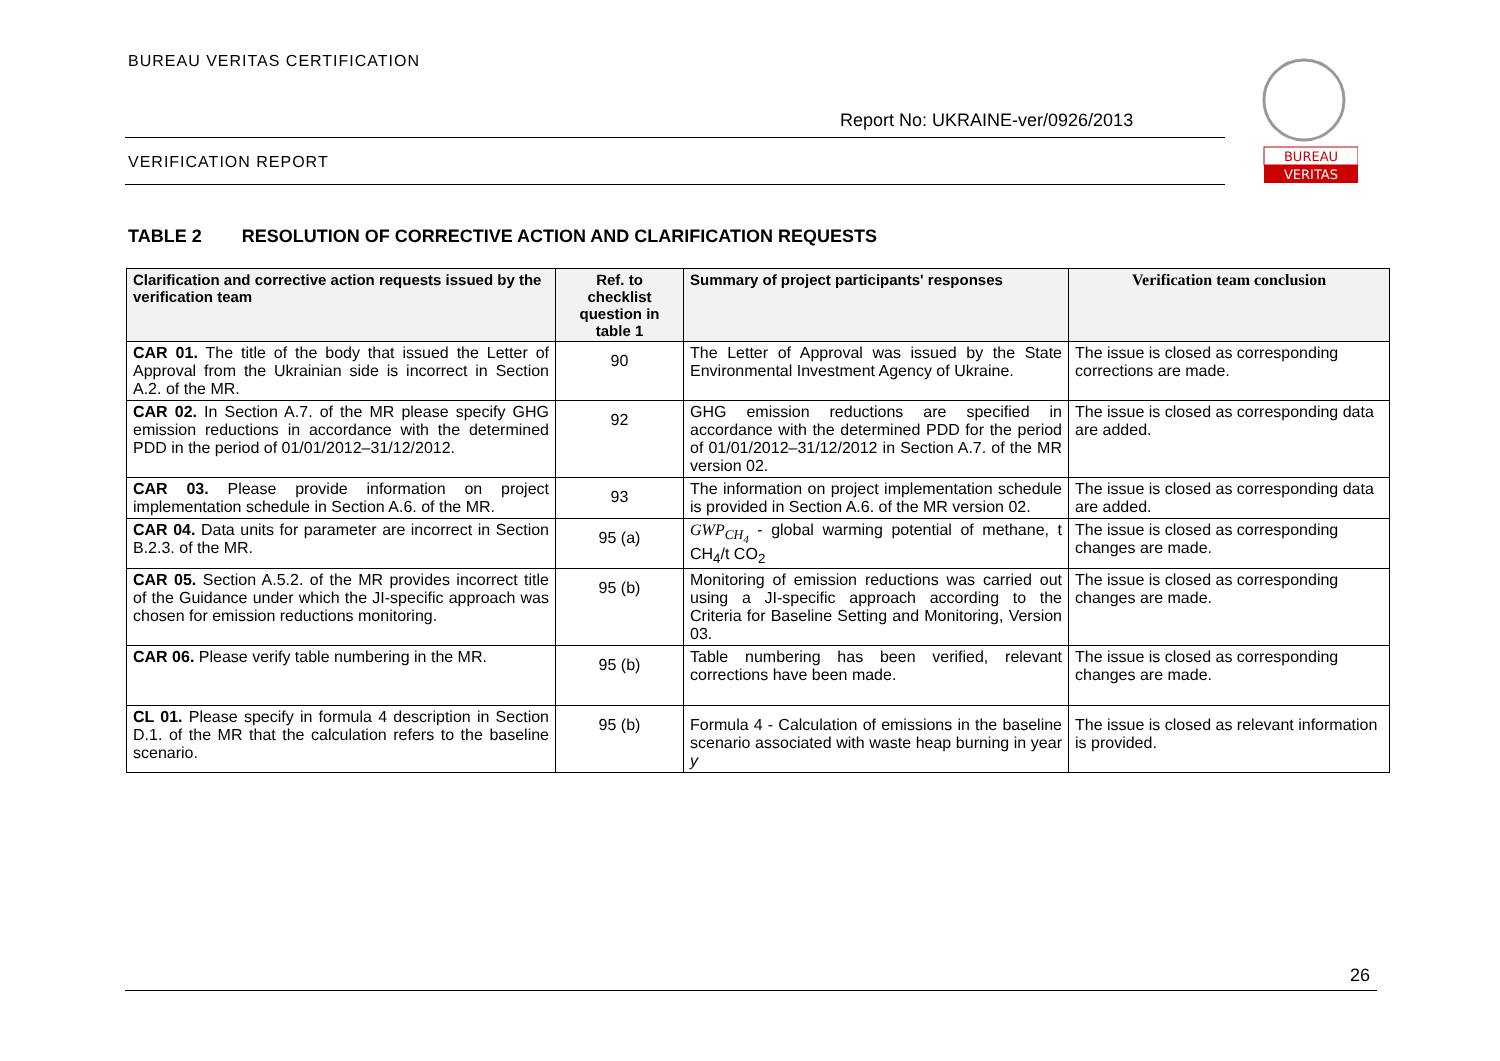BUREAU VERITAS CERTIFICATION
Report No: UKRAINE-ver/0926/2013
VERIFICATION REPORT
BUREAU
VERITAS
TABLE 2 RESOLUTION OF CORRECTIVE ACTION AND CLARIFICATION REQUESTS
| Clarification and corrective action requests issued by the verification team | Ref. to checklist question in table 1 | Summary of project participants' responses | Verification team conclusion |
| --- | --- | --- | --- |
| CAR 01. The title of the body that issued the Letter of Approval from the Ukrainian side is incorrect in Section A.2. of the MR. | 90 | The Letter of Approval was issued by the State Environmental Investment Agency of Ukraine. | The issue is closed as corresponding corrections are made. |
| CAR 02. In Section A.7. of the MR please specify GHG emission reductions in accordance with the determined PDD in the period of 01/01/2012–31/12/2012. | 92 | GHG emission reductions are specified in accordance with the determined PDD for the period of 01/01/2012–31/12/2012 in Section A.7. of the MR version 02. | The issue is closed as corresponding data are added. |
| CAR 03. Please provide information on project implementation schedule in Section A.6. of the MR. | 93 | The information on project implementation schedule is provided in Section A.6. of the MR version 02. | The issue is closed as corresponding data are added. |
| CAR 04. Data units for parameter are incorrect in Section B.2.3. of the MR. | 95 (a) | GWP<sub>CH<sub>4</sub></sub> - global warming potential of methane, t CH<sub>4</sub>/t CO<sub>2</sub> | The issue is closed as corresponding changes are made. |
| CAR 05. Section A.5.2. of the MR provides incorrect title of the Guidance under which the JI-specific approach was chosen for emission reductions monitoring. | 95 (b) | Monitoring of emission reductions was carried out using a JI-specific approach according to the Criteria for Baseline Setting and Monitoring, Version 03. | The issue is closed as corresponding changes are made. |
| CAR 06. Please verify table numbering in the MR. | 95 (b) | Table numbering has been verified, relevant corrections have been made. | The issue is closed as corresponding changes are made. |
| CL 01. Please specify in formula 4 description in Section D.1. of the MR that the calculation refers to the baseline scenario. | 95 (b) | Formula 4 - Calculation of emissions in the baseline scenario associated with waste heap burning in year y | The issue is closed as relevant information is provided. |
26